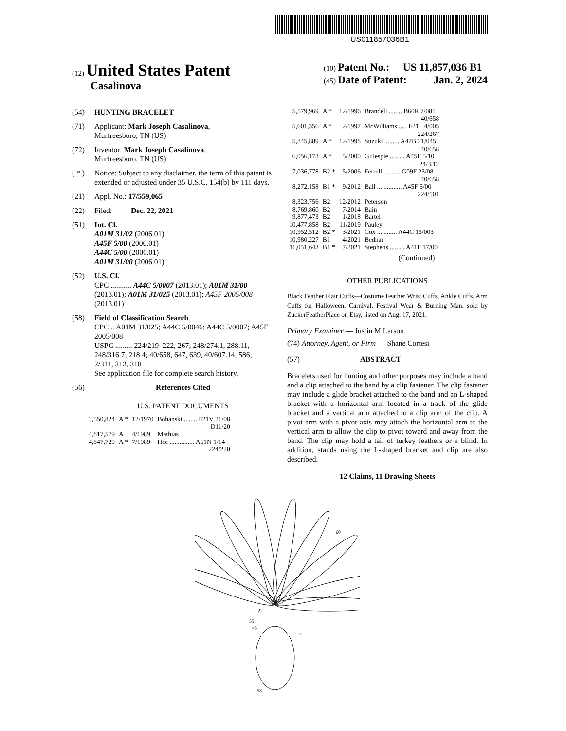US011857036B1
(12) United States Patent
Casalinova
(10) Patent No.: US 11,857,036 B1
(45) Date of Patent: Jan. 2, 2024
(54) HUNTING BRACELET
(71) Applicant: Mark Joseph Casalinova,
Murfreesboro, TN (US)
(72) Inventor: Mark Joseph Casalinova,
Murfreesboro, TN (US)
( * )
Notice: Subject to any disclaimer, the term of this patent is extended or adjusted under 35 U.S.C. 154(b) by 111 days.
(21) Appl. No.: 17/559,065
(22) Filed: Dec. 22, 2021
(51) Int. Cl.
A01M 31/02 (2006.01)
A45F 5/00 (2006.01)
A44C 5/00 (2006.01)
A01M 31/00 (2006.01)
(52) U.S. Cl.
CPC ........... A44C 5/0007 (2013.01); A01M 31/00 (2013.01); A01M 31/025 (2013.01); A45F 2005/008 (2013.01)
(58) Field of Classification Search
CPC .. A01M 31/025; A44C 5/0046; A44C 5/0007; A45F 2005/008
USPC ......... 224/219–222, 267; 248/274.1, 288.11, 248/316.7, 218.4; 40/658, 647, 639, 40/607.14, 586; 2/311, 312, 318
See application file for complete search history.
(56) References Cited
U.S. PATENT DOCUMENTS
| 3,550,824 | A * | 12/1970 | Bohanski ........ F21V 21/08 D11/20 |
| 4,817,579 | A | 4/1989 | Mathias |
| 4,847,729 | A * | 7/1989 | Hee ............... A61N 1/14 224/220 |
| 5,579,969 | A * | 12/1996 | Brandell ........ B60R 7/081 40/658 |
| 5,601,356 | A * | 2/1997 | McWilliams ..... F21L 4/005 224/267 |
| 5,845,889 | A * | 12/1998 | Suzuki ......... A47B 21/045 40/658 |
| 6,056,173 | A * | 5/2000 | Gillespie ......... A45F 5/10 24/3.12 |
| 7,036,778 | B2 * | 5/2006 | Ferrell .......... G09F 23/08 40/658 |
| 8,272,158 | B1 * | 9/2012 | Ball ............... A45F 5/00 224/101 |
| 8,323,756 | B2 | 12/2012 | Peterson |
| 8,769,860 | B2 | 7/2014 | Bain |
| 9,877,473 | B2 | 1/2018 | Bartel |
| 10,477,858 | B2 | 11/2019 | Pauley |
| 10,952,512 | B2 * | 3/2021 | Cox ............ A44C 15/003 |
| 10,980,227 | B1 | 4/2021 | Bednar |
| 11,051,643 | B1 * | 7/2021 | Stephens ......... A41F 17/00 |
(Continued)
OTHER PUBLICATIONS
Black Feather Flair Cuffs—Costume Feather Wrist Cuffs, Ankle Cuffs, Arm Cuffs for Halloween, Carnival, Festival Wear & Burning Man, sold by ZuckerFeatherPlace on Etsy, listed on Aug. 17, 2021.
Primary Examiner — Justin M Larson
(74) Attorney, Agent, or Firm — Shane Cortesi
(57) ABSTRACT
Bracelets used for hunting and other purposes may include a band and a clip attached to the band by a clip fastener. The clip fastener may include a glide bracket attached to the band and an L-shaped bracket with a horizontal arm located in a track of the glide bracket and a vertical arm attached to a clip arm of the clip. A pivot arm with a pivot axis may attach the horizontal arm to the vertical arm to allow the clip to pivot toward and away from the band. The clip may hold a tail of turkey feathers or a blind. In addition, stands using the L-shaped bracket and clip are also described.
12 Claims, 11 Drawing Sheets
60
22
55
45
12
58